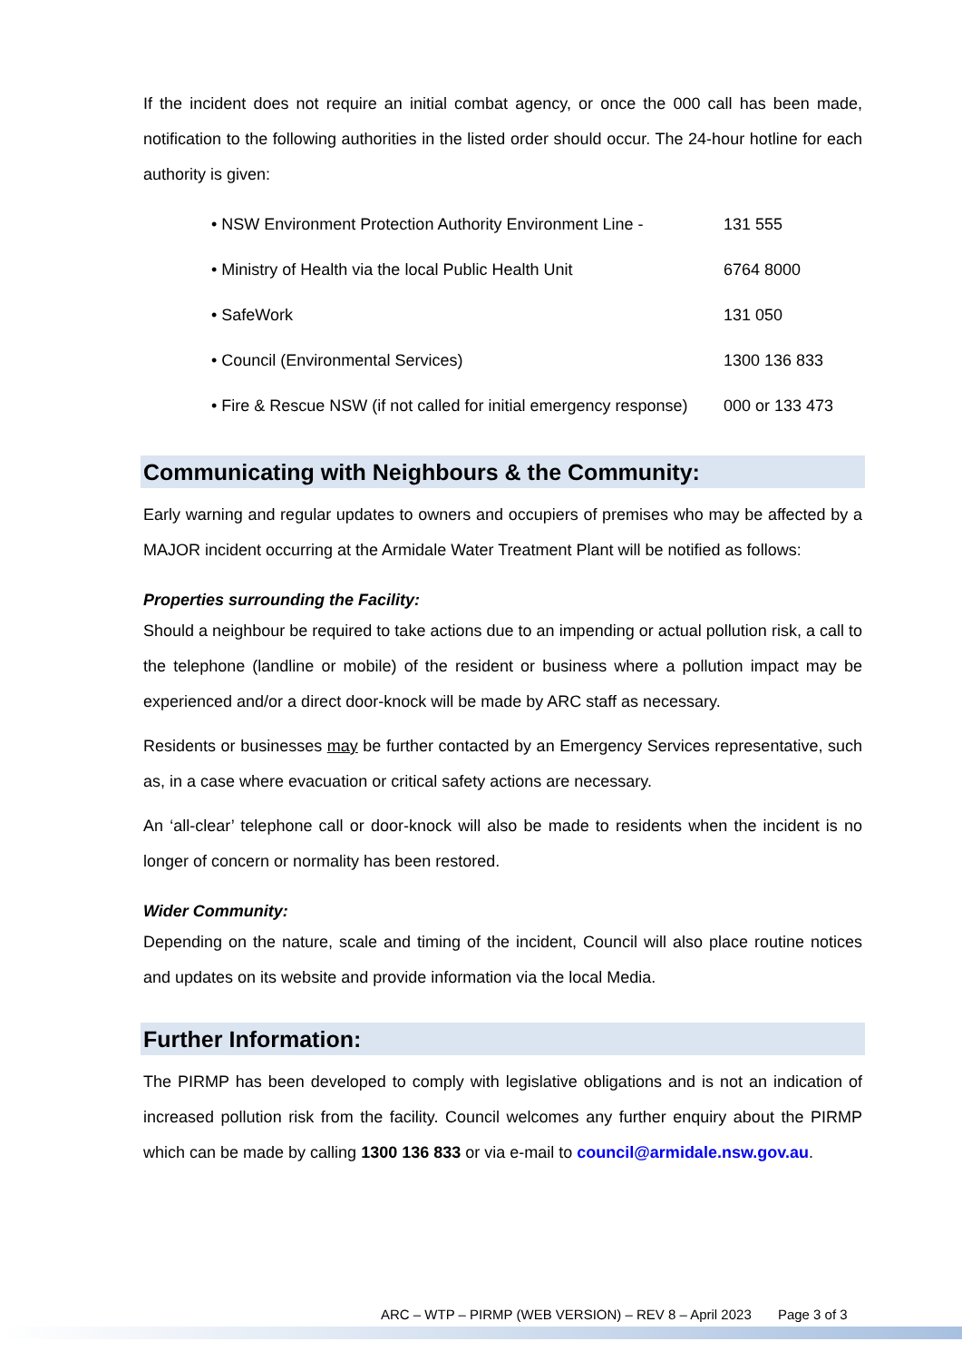If the incident does not require an initial combat agency, or once the 000 call has been made, notification to the following authorities in the listed order should occur. The 24-hour hotline for each authority is given:
• NSW Environment Protection Authority Environment Line - 131 555
• Ministry of Health via the local Public Health Unit 6764 8000
• SafeWork 131 050
• Council (Environmental Services) 1300 136 833
• Fire & Rescue NSW (if not called for initial emergency response) 000 or 133 473
Communicating with Neighbours & the Community:
Early warning and regular updates to owners and occupiers of premises who may be affected by a MAJOR incident occurring at the Armidale Water Treatment Plant will be notified as follows:
Properties surrounding the Facility:
Should a neighbour be required to take actions due to an impending or actual pollution risk, a call to the telephone (landline or mobile) of the resident or business where a pollution impact may be experienced and/or a direct door-knock will be made by ARC staff as necessary.
Residents or businesses may be further contacted by an Emergency Services representative, such as, in a case where evacuation or critical safety actions are necessary.
An ‘all-clear’ telephone call or door-knock will also be made to residents when the incident is no longer of concern or normality has been restored.
Wider Community:
Depending on the nature, scale and timing of the incident, Council will also place routine notices and updates on its website and provide information via the local Media.
Further Information:
The PIRMP has been developed to comply with legislative obligations and is not an indication of increased pollution risk from the facility. Council welcomes any further enquiry about the PIRMP which can be made by calling 1300 136 833 or via e-mail to council@armidale.nsw.gov.au.
ARC – WTP – PIRMP (WEB VERSION) – REV 8 – April 2023 Page 3 of 3